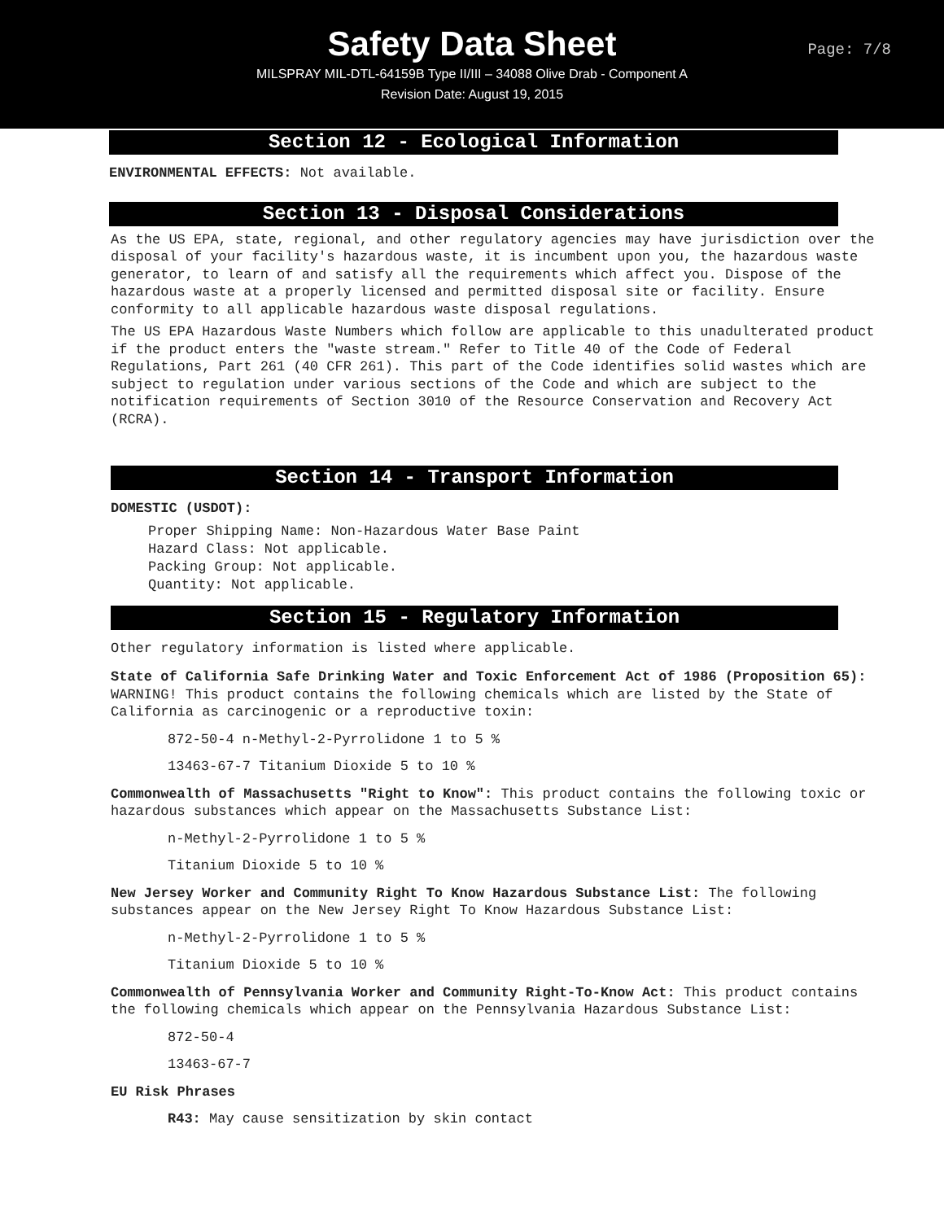Safety Data Sheet
MILSPRAY MIL-DTL-64159B Type II/III – 34088 Olive Drab - Component A
Revision Date: August 19, 2015
Page: 7/8
Section 12 - Ecological Information
ENVIRONMENTAL EFFECTS: Not available.
Section 13 - Disposal Considerations
As the US EPA, state, regional, and other regulatory agencies may have jurisdiction over the disposal of your facility's hazardous waste, it is incumbent upon you, the hazardous waste generator, to learn of and satisfy all the requirements which affect you. Dispose of the hazardous waste at a properly licensed and permitted disposal site or facility. Ensure conformity to all applicable hazardous waste disposal regulations.
The US EPA Hazardous Waste Numbers which follow are applicable to this unadulterated product if the product enters the "waste stream." Refer to Title 40 of the Code of Federal Regulations, Part 261 (40 CFR 261). This part of the Code identifies solid wastes which are subject to regulation under various sections of the Code and which are subject to the notification requirements of Section 3010 of the Resource Conservation and Recovery Act (RCRA).
Section 14 - Transport Information
DOMESTIC (USDOT):
Proper Shipping Name: Non-Hazardous Water Base Paint
Hazard Class: Not applicable.
Packing Group: Not applicable.
Quantity: Not applicable.
Section 15 - Regulatory Information
Other regulatory information is listed where applicable.
State of California Safe Drinking Water and Toxic Enforcement Act of 1986 (Proposition 65): WARNING! This product contains the following chemicals which are listed by the State of California as carcinogenic or a reproductive toxin:
872-50-4 n-Methyl-2-Pyrrolidone 1 to 5 %
13463-67-7 Titanium Dioxide 5 to 10 %
Commonwealth of Massachusetts "Right to Know": This product contains the following toxic or hazardous substances which appear on the Massachusetts Substance List:
n-Methyl-2-Pyrrolidone 1 to 5 %
Titanium Dioxide 5 to 10 %
New Jersey Worker and Community Right To Know Hazardous Substance List: The following substances appear on the New Jersey Right To Know Hazardous Substance List:
n-Methyl-2-Pyrrolidone 1 to 5 %
Titanium Dioxide 5 to 10 %
Commonwealth of Pennsylvania Worker and Community Right-To-Know Act: This product contains the following chemicals which appear on the Pennsylvania Hazardous Substance List:
872-50-4
13463-67-7
EU Risk Phrases
R43: May cause sensitization by skin contact